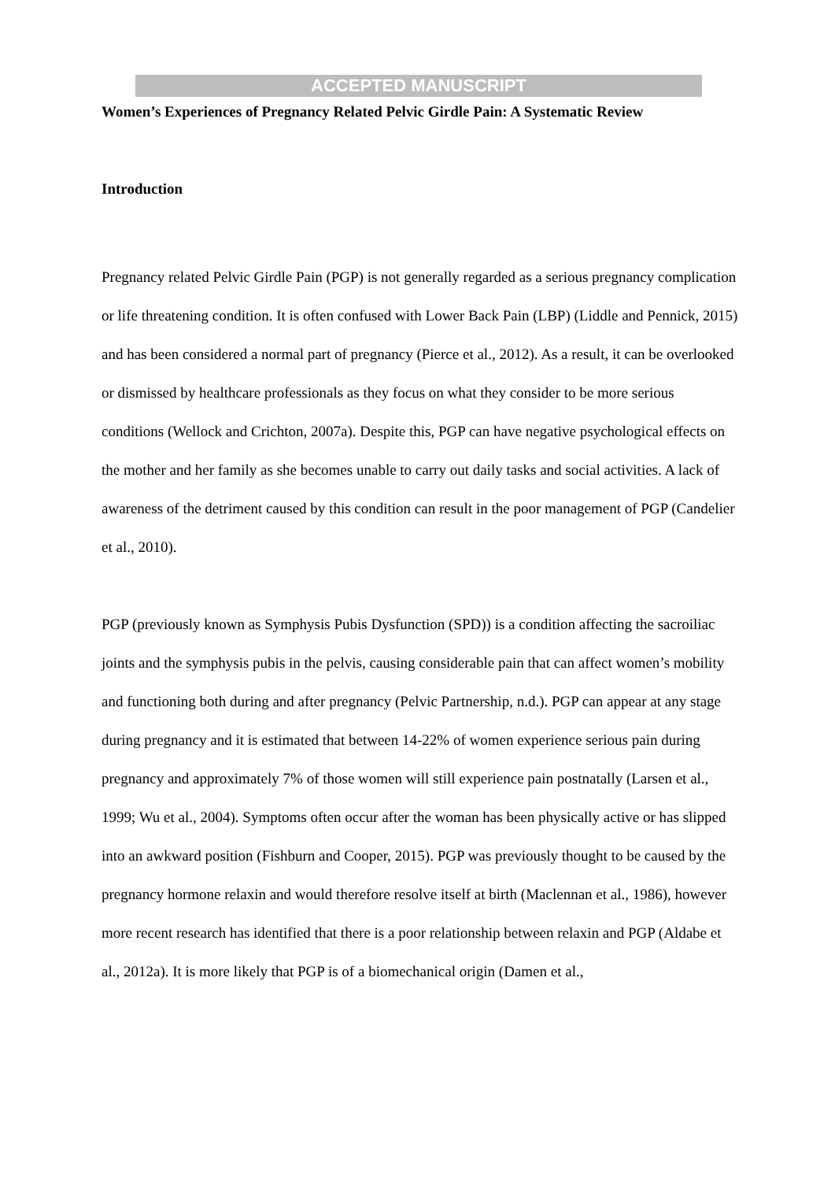ACCEPTED MANUSCRIPT
Women’s Experiences of Pregnancy Related Pelvic Girdle Pain: A Systematic Review
Introduction
Pregnancy related Pelvic Girdle Pain (PGP) is not generally regarded as a serious pregnancy complication or life threatening condition. It is often confused with Lower Back Pain (LBP) (Liddle and Pennick, 2015) and has been considered a normal part of pregnancy (Pierce et al., 2012). As a result, it can be overlooked or dismissed by healthcare professionals as they focus on what they consider to be more serious conditions (Wellock and Crichton, 2007a). Despite this, PGP can have negative psychological effects on the mother and her family as she becomes unable to carry out daily tasks and social activities. A lack of awareness of the detriment caused by this condition can result in the poor management of PGP (Candelier et al., 2010).
PGP (previously known as Symphysis Pubis Dysfunction (SPD)) is a condition affecting the sacroiliac joints and the symphysis pubis in the pelvis, causing considerable pain that can affect women’s mobility and functioning both during and after pregnancy (Pelvic Partnership, n.d.). PGP can appear at any stage during pregnancy and it is estimated that between 14-22% of women experience serious pain during pregnancy and approximately 7% of those women will still experience pain postnatally (Larsen et al., 1999; Wu et al., 2004). Symptoms often occur after the woman has been physically active or has slipped into an awkward position (Fishburn and Cooper, 2015). PGP was previously thought to be caused by the pregnancy hormone relaxin and would therefore resolve itself at birth (Maclennan et al., 1986), however more recent research has identified that there is a poor relationship between relaxin and PGP (Aldabe et al., 2012a). It is more likely that PGP is of a biomechanical origin (Damen et al.,